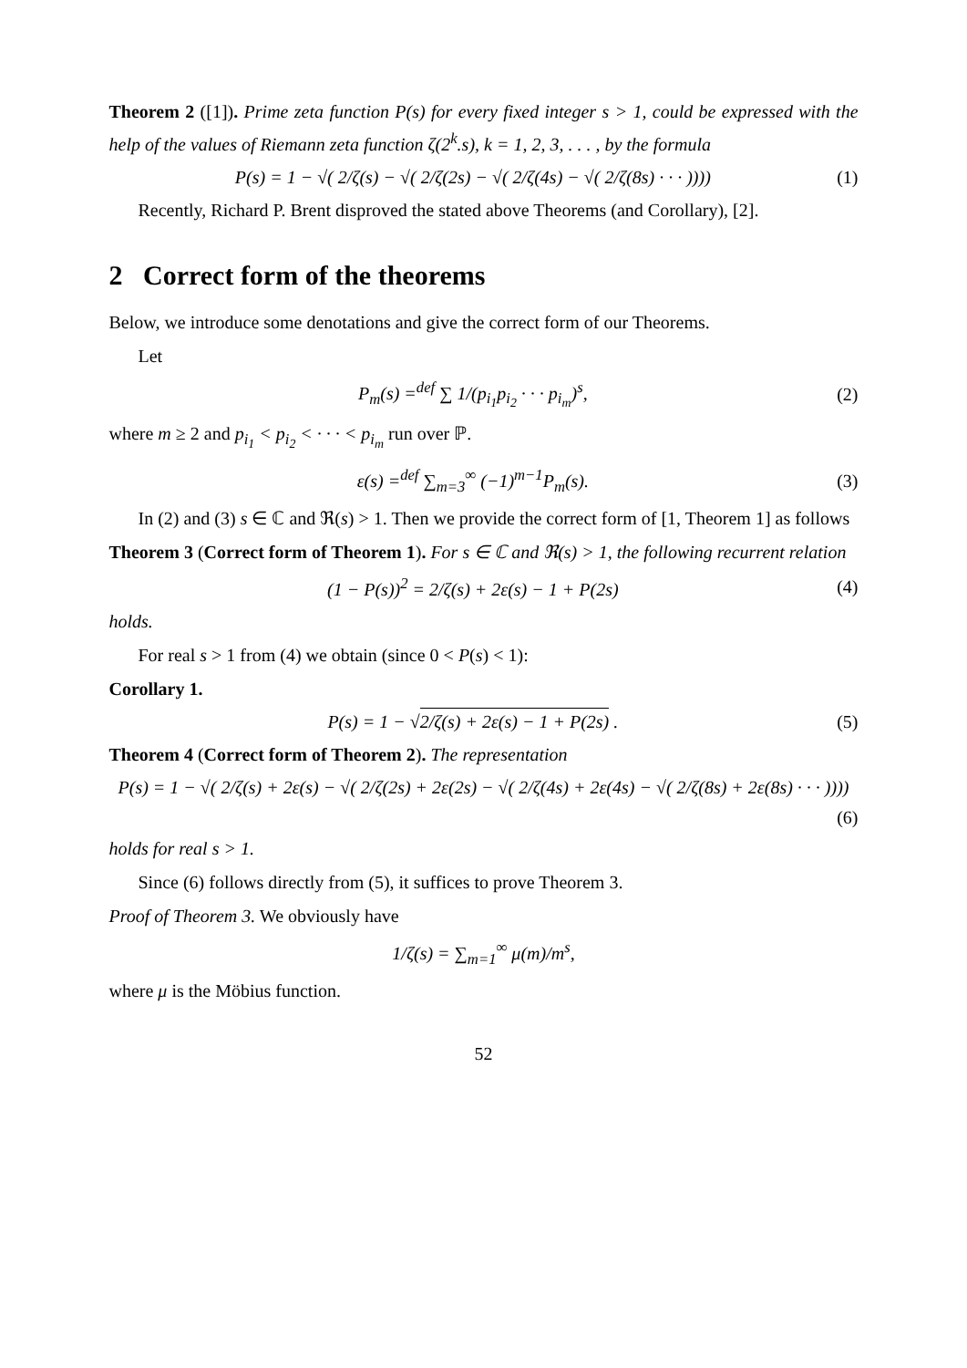Theorem 2 ([1]). Prime zeta function P(s) for every fixed integer s > 1, could be expressed with the help of the values of Riemann zeta function ζ(2<sup>k</sup>.s), k = 1, 2, 3, . . . , by the formula
P(s) = 1 − √( 2/ζ(s) − √( 2/ζ(2s) − √( 2/ζ(4s) − √( 2/ζ(8s) · · · )))) (1)
Recently, Richard P. Brent disproved the stated above Theorems (and Corollary), [2].
2 Correct form of the theorems
Below, we introduce some denotations and give the correct form of our Theorems.
Let
P<sub>m</sub>(s) =<sup>def</sup> ∑ 1/(p<sub>i<sub>1</sub></sub>p<sub>i<sub>2</sub></sub> · · · p<sub>i<sub>m</sub></sub>)<sup>s</sup>, (2)
where m ≥ 2 and p<sub>i<sub>1</sub></sub> < p<sub>i<sub>2</sub></sub> < · · · < p<sub>i<sub>m</sub></sub> run over ℙ.
ε(s) =<sup>def</sup> ∑<sub>m=3</sub><sup>∞</sup> (−1)<sup>m−1</sup>P<sub>m</sub>(s). (3)
In (2) and (3) s ∈ ℂ and ℜ(s) > 1. Then we provide the correct form of [1, Theorem 1] as follows
Theorem 3 (Correct form of Theorem 1). For s ∈ ℂ and ℜ(s) > 1, the following recurrent relation
(1 − P(s))<sup>2</sup> = 2/ζ(s) + 2ε(s) − 1 + P(2s) (4)
holds.
For real s > 1 from (4) we obtain (since 0 < P(s) < 1):
Corollary 1.
P(s) = 1 − √2/ζ(s) + 2ε(s) − 1 + P(2s) . (5)
Theorem 4 (Correct form of Theorem 2). The representation
P(s) = 1 − √( 2/ζ(s) + 2ε(s) − √( 2/ζ(2s) + 2ε(2s) − √( 2/ζ(4s) + 2ε(4s) − √( 2/ζ(8s) + 2ε(8s) · · · ))))
(6)
holds for real s > 1.
Since (6) follows directly from (5), it suffices to prove Theorem 3.
Proof of Theorem 3. We obviously have
1/ζ(s) = ∑<sub>m=1</sub><sup>∞</sup> μ(m)/m<sup>s</sup>,
where μ is the Möbius function.
52